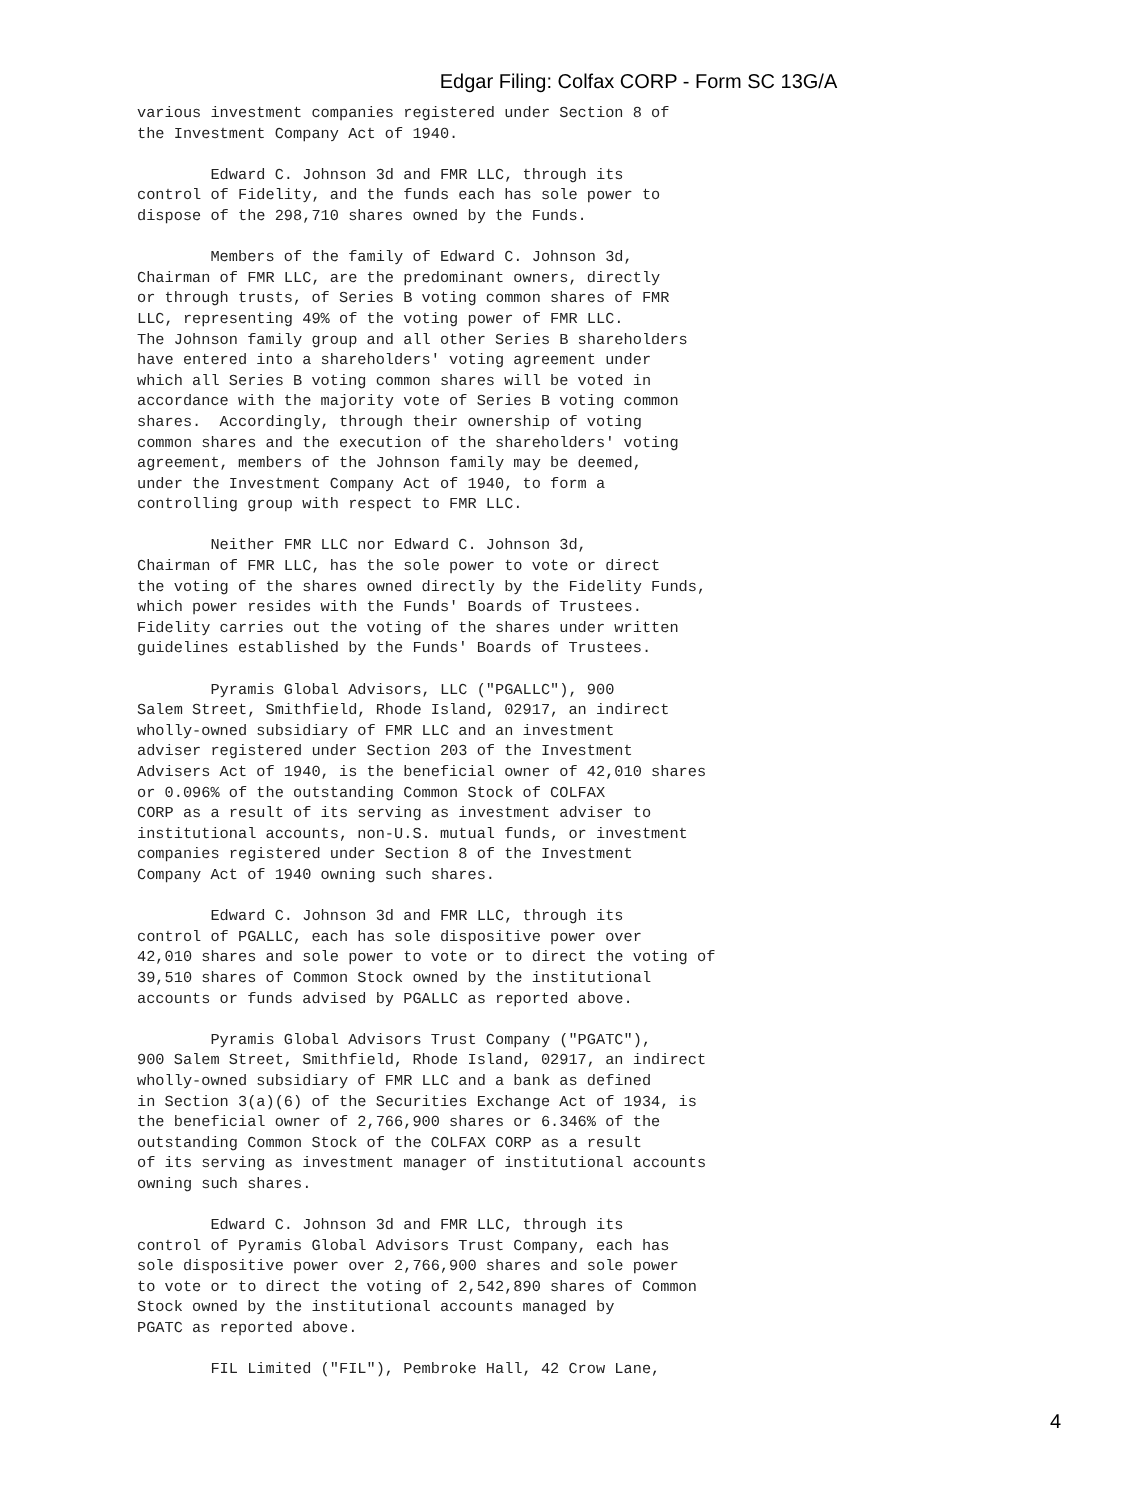Edgar Filing: Colfax CORP - Form SC 13G/A
various investment companies registered under Section 8 of
the Investment Company Act of 1940.

        Edward C. Johnson 3d and FMR LLC, through its
control of Fidelity, and the funds each has sole power to
dispose of the 298,710 shares owned by the Funds.

        Members of the family of Edward C. Johnson 3d,
Chairman of FMR LLC, are the predominant owners, directly
or through trusts, of Series B voting common shares of FMR
LLC, representing 49% of the voting power of FMR LLC.
The Johnson family group and all other Series B shareholders
have entered into a shareholders' voting agreement under
which all Series B voting common shares will be voted in
accordance with the majority vote of Series B voting common
shares.  Accordingly, through their ownership of voting
common shares and the execution of the shareholders' voting
agreement, members of the Johnson family may be deemed,
under the Investment Company Act of 1940, to form a
controlling group with respect to FMR LLC.

        Neither FMR LLC nor Edward C. Johnson 3d,
Chairman of FMR LLC, has the sole power to vote or direct
the voting of the shares owned directly by the Fidelity Funds,
which power resides with the Funds' Boards of Trustees.
Fidelity carries out the voting of the shares under written
guidelines established by the Funds' Boards of Trustees.

        Pyramis Global Advisors, LLC ("PGALLC"), 900
Salem Street, Smithfield, Rhode Island, 02917, an indirect
wholly-owned subsidiary of FMR LLC and an investment
adviser registered under Section 203 of the Investment
Advisers Act of 1940, is the beneficial owner of 42,010 shares
or 0.096% of the outstanding Common Stock of COLFAX
CORP as a result of its serving as investment adviser to
institutional accounts, non-U.S. mutual funds, or investment
companies registered under Section 8 of the Investment
Company Act of 1940 owning such shares.

        Edward C. Johnson 3d and FMR LLC, through its
control of PGALLC, each has sole dispositive power over
42,010 shares and sole power to vote or to direct the voting of
39,510 shares of Common Stock owned by the institutional
accounts or funds advised by PGALLC as reported above.

        Pyramis Global Advisors Trust Company ("PGATC"),
900 Salem Street, Smithfield, Rhode Island, 02917, an indirect
wholly-owned subsidiary of FMR LLC and a bank as defined
in Section 3(a)(6) of the Securities Exchange Act of 1934, is
the beneficial owner of 2,766,900 shares or 6.346% of the
outstanding Common Stock of the COLFAX CORP as a result
of its serving as investment manager of institutional accounts
owning such shares.

        Edward C. Johnson 3d and FMR LLC, through its
control of Pyramis Global Advisors Trust Company, each has
sole dispositive power over 2,766,900 shares and sole power
to vote or to direct the voting of 2,542,890 shares of Common
Stock owned by the institutional accounts managed by
PGATC as reported above.

        FIL Limited ("FIL"), Pembroke Hall, 42 Crow Lane,
4